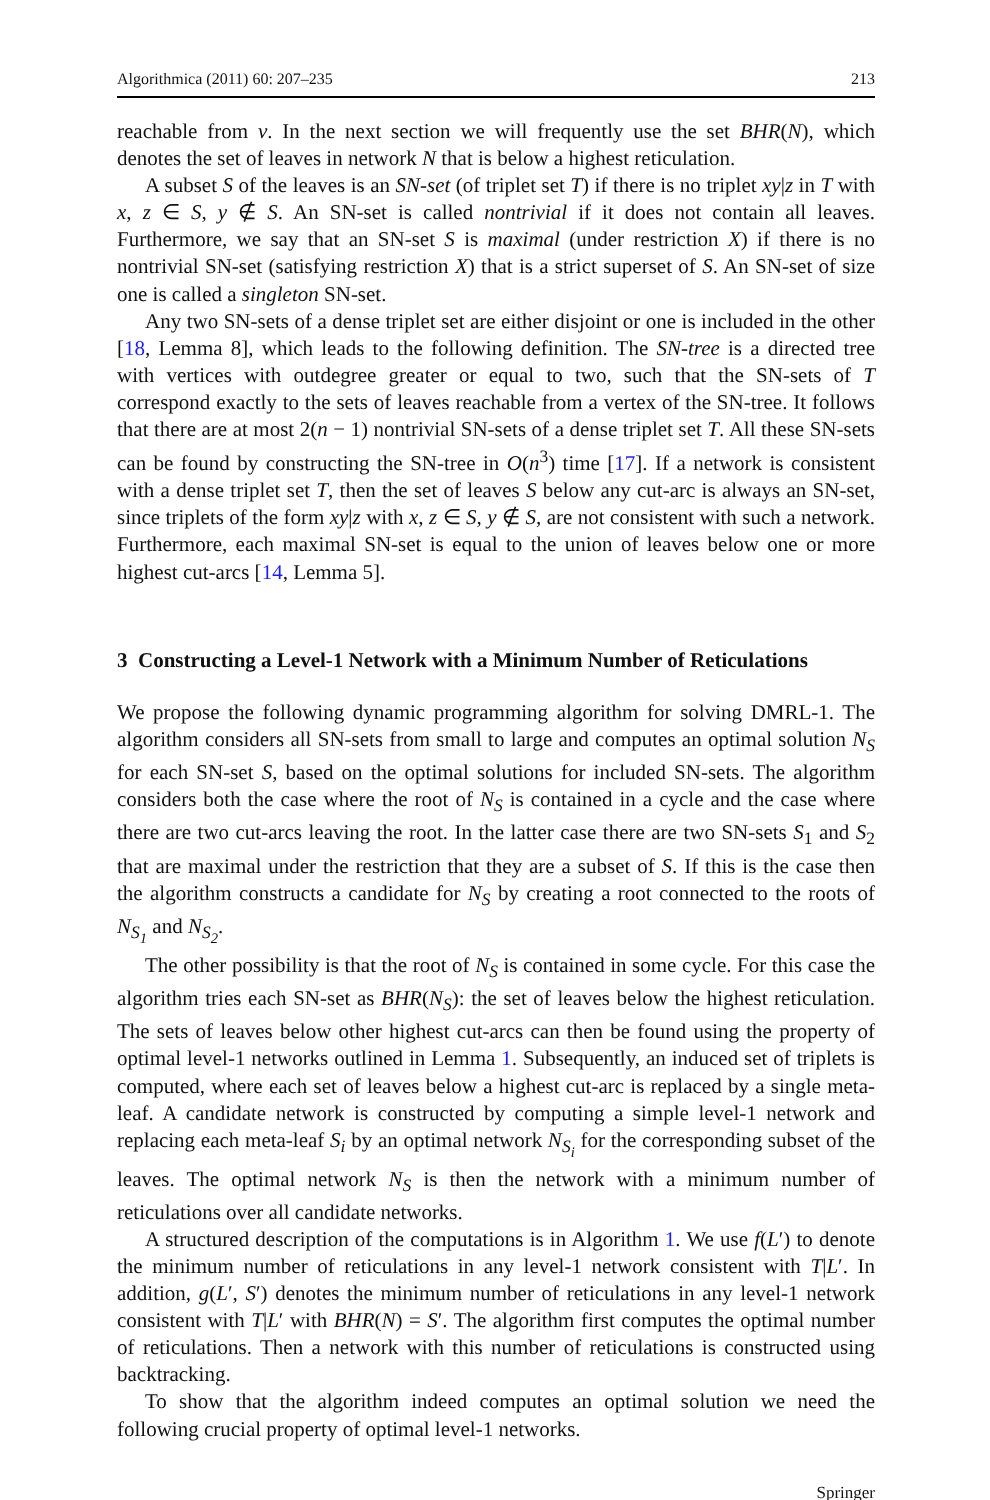Algorithmica (2011) 60: 207–235 213
reachable from v. In the next section we will frequently use the set BHR(N), which denotes the set of leaves in network N that is below a highest reticulation.
A subset S of the leaves is an SN-set (of triplet set T) if there is no triplet xy|z in T with x, z ∈ S, y ∉ S. An SN-set is called nontrivial if it does not contain all leaves. Furthermore, we say that an SN-set S is maximal (under restriction X) if there is no nontrivial SN-set (satisfying restriction X) that is a strict superset of S. An SN-set of size one is called a singleton SN-set.
Any two SN-sets of a dense triplet set are either disjoint or one is included in the other [18, Lemma 8], which leads to the following definition. The SN-tree is a directed tree with vertices with outdegree greater or equal to two, such that the SN-sets of T correspond exactly to the sets of leaves reachable from a vertex of the SN-tree. It follows that there are at most 2(n − 1) nontrivial SN-sets of a dense triplet set T. All these SN-sets can be found by constructing the SN-tree in O(n<sup>3</sup>) time [17]. If a network is consistent with a dense triplet set T, then the set of leaves S below any cut-arc is always an SN-set, since triplets of the form xy|z with x, z ∈ S, y ∉ S, are not consistent with such a network. Furthermore, each maximal SN-set is equal to the union of leaves below one or more highest cut-arcs [14, Lemma 5].
3 Constructing a Level-1 Network with a Minimum Number of Reticulations
We propose the following dynamic programming algorithm for solving DMRL-1. The algorithm considers all SN-sets from small to large and computes an optimal solution N<sub>S</sub> for each SN-set S, based on the optimal solutions for included SN-sets. The algorithm considers both the case where the root of N<sub>S</sub> is contained in a cycle and the case where there are two cut-arcs leaving the root. In the latter case there are two SN-sets S<sub>1</sub> and S<sub>2</sub> that are maximal under the restriction that they are a subset of S. If this is the case then the algorithm constructs a candidate for N<sub>S</sub> by creating a root connected to the roots of N<sub>S<sub>1</sub></sub> and N<sub>S<sub>2</sub></sub>.
The other possibility is that the root of N<sub>S</sub> is contained in some cycle. For this case the algorithm tries each SN-set as BHR(N<sub>S</sub>): the set of leaves below the highest reticulation. The sets of leaves below other highest cut-arcs can then be found using the property of optimal level-1 networks outlined in Lemma 1. Subsequently, an induced set of triplets is computed, where each set of leaves below a highest cut-arc is replaced by a single meta-leaf. A candidate network is constructed by computing a simple level-1 network and replacing each meta-leaf S<sub>i</sub> by an optimal network N<sub>S<sub>i</sub></sub> for the corresponding subset of the leaves. The optimal network N<sub>S</sub> is then the network with a minimum number of reticulations over all candidate networks.
A structured description of the computations is in Algorithm 1. We use f(L′) to denote the minimum number of reticulations in any level-1 network consistent with T|L′. In addition, g(L′, S′) denotes the minimum number of reticulations in any level-1 network consistent with T|L′ with BHR(N) = S′. The algorithm first computes the optimal number of reticulations. Then a network with this number of reticulations is constructed using backtracking.
To show that the algorithm indeed computes an optimal solution we need the following crucial property of optimal level-1 networks.
Springer